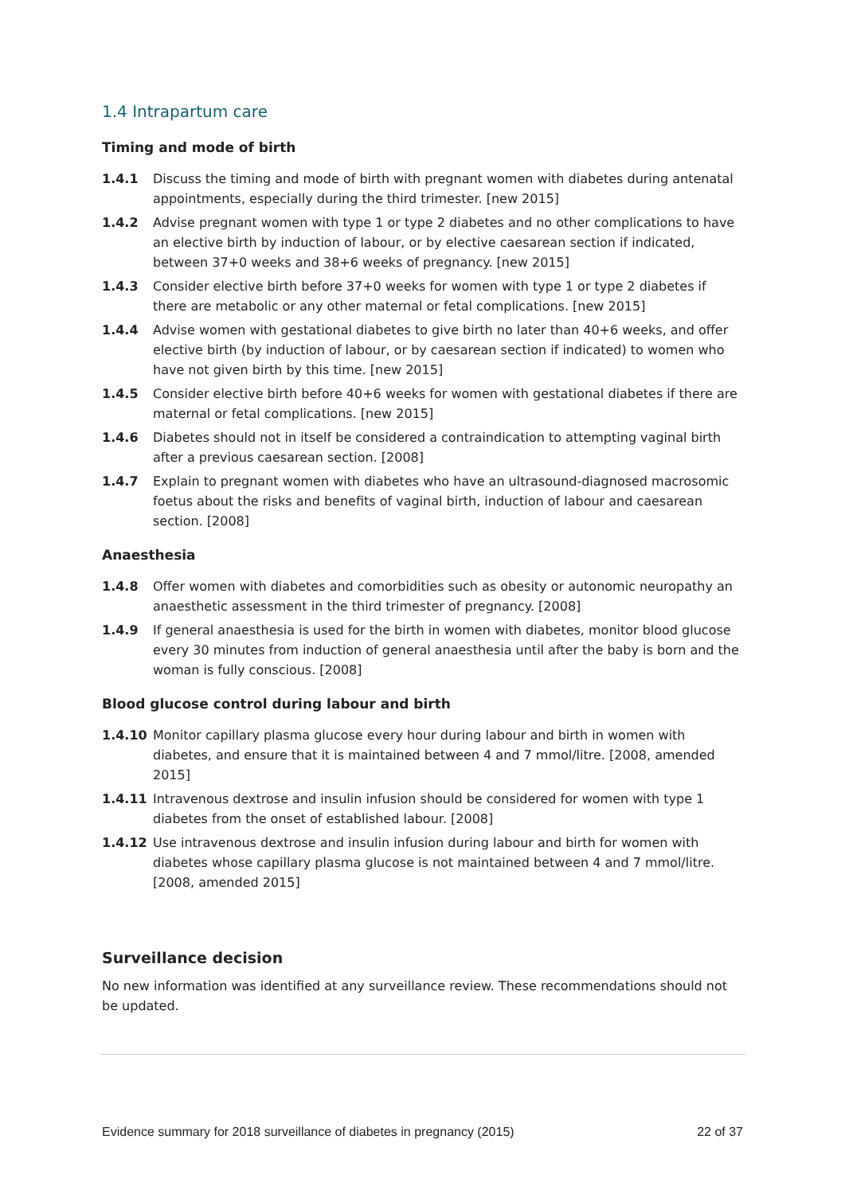1.4 Intrapartum care
Timing and mode of birth
1.4.1 Discuss the timing and mode of birth with pregnant women with diabetes during antenatal appointments, especially during the third trimester. [new 2015]
1.4.2 Advise pregnant women with type 1 or type 2 diabetes and no other complications to have an elective birth by induction of labour, or by elective caesarean section if indicated, between 37+0 weeks and 38+6 weeks of pregnancy. [new 2015]
1.4.3 Consider elective birth before 37+0 weeks for women with type 1 or type 2 diabetes if there are metabolic or any other maternal or fetal complications. [new 2015]
1.4.4 Advise women with gestational diabetes to give birth no later than 40+6 weeks, and offer elective birth (by induction of labour, or by caesarean section if indicated) to women who have not given birth by this time. [new 2015]
1.4.5 Consider elective birth before 40+6 weeks for women with gestational diabetes if there are maternal or fetal complications. [new 2015]
1.4.6 Diabetes should not in itself be considered a contraindication to attempting vaginal birth after a previous caesarean section. [2008]
1.4.7 Explain to pregnant women with diabetes who have an ultrasound‑diagnosed macrosomic foetus about the risks and benefits of vaginal birth, induction of labour and caesarean section. [2008]
Anaesthesia
1.4.8 Offer women with diabetes and comorbidities such as obesity or autonomic neuropathy an anaesthetic assessment in the third trimester of pregnancy. [2008]
1.4.9 If general anaesthesia is used for the birth in women with diabetes, monitor blood glucose every 30 minutes from induction of general anaesthesia until after the baby is born and the woman is fully conscious. [2008]
Blood glucose control during labour and birth
1.4.10 Monitor capillary plasma glucose every hour during labour and birth in women with diabetes, and ensure that it is maintained between 4 and 7 mmol/litre. [2008, amended 2015]
1.4.11 Intravenous dextrose and insulin infusion should be considered for women with type 1 diabetes from the onset of established labour. [2008]
1.4.12 Use intravenous dextrose and insulin infusion during labour and birth for women with diabetes whose capillary plasma glucose is not maintained between 4 and 7 mmol/litre. [2008, amended 2015]
Surveillance decision
No new information was identified at any surveillance review. These recommendations should not be updated.
Evidence summary for 2018 surveillance of diabetes in pregnancy (2015) 22 of 37